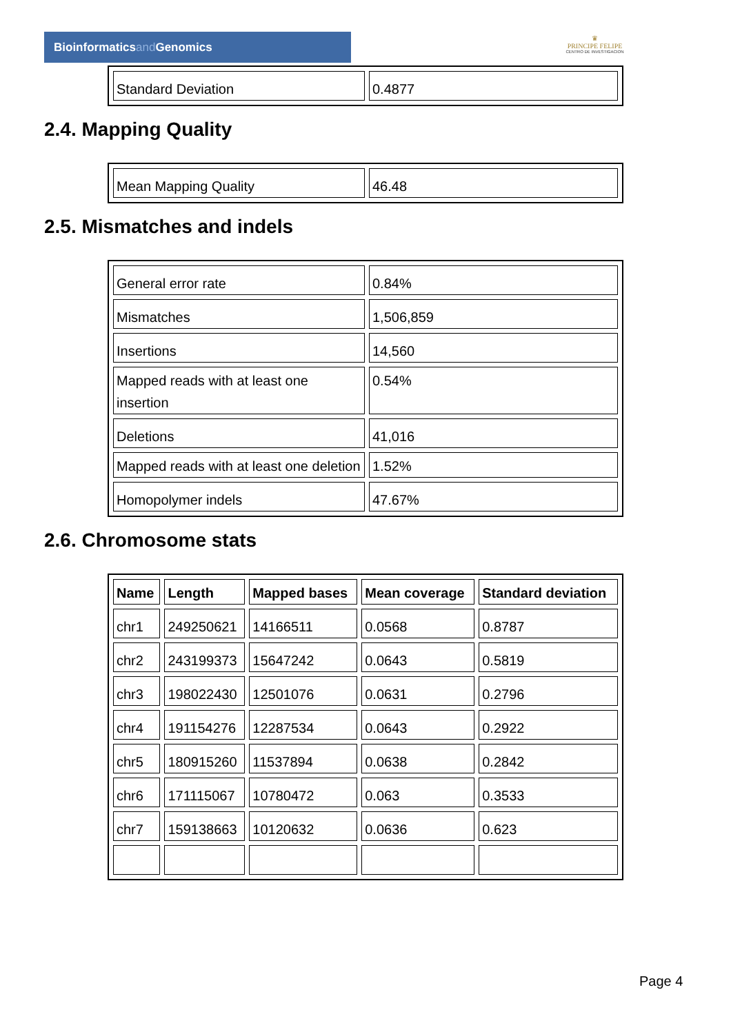Bioinformaticsand Genomics
♛
PRINCIPE FELIPE
CENTRO DE INVESTIGACION
| Standard Deviation | 0.4877 |
2.4. Mapping Quality
| Mean Mapping Quality | 46.48 |
2.5. Mismatches and indels
| General error rate | 0.84% |
| Mismatches | 1,506,859 |
| Insertions | 14,560 |
| Mapped reads with at least one insertion | 0.54% |
| Deletions | 41,016 |
| Mapped reads with at least one deletion | 1.52% |
| Homopolymer indels | 47.67% |
2.6. Chromosome stats
| Name | Length | Mapped bases | Mean coverage | Standard deviation |
| --- | --- | --- | --- | --- |
| chr1 | 249250621 | 14166511 | 0.0568 | 0.8787 |
| chr2 | 243199373 | 15647242 | 0.0643 | 0.5819 |
| chr3 | 198022430 | 12501076 | 0.0631 | 0.2796 |
| chr4 | 191154276 | 12287534 | 0.0643 | 0.2922 |
| chr5 | 180915260 | 11537894 | 0.0638 | 0.2842 |
| chr6 | 171115067 | 10780472 | 0.063 | 0.3533 |
| chr7 | 159138663 | 10120632 | 0.0636 | 0.623 |
Page 4